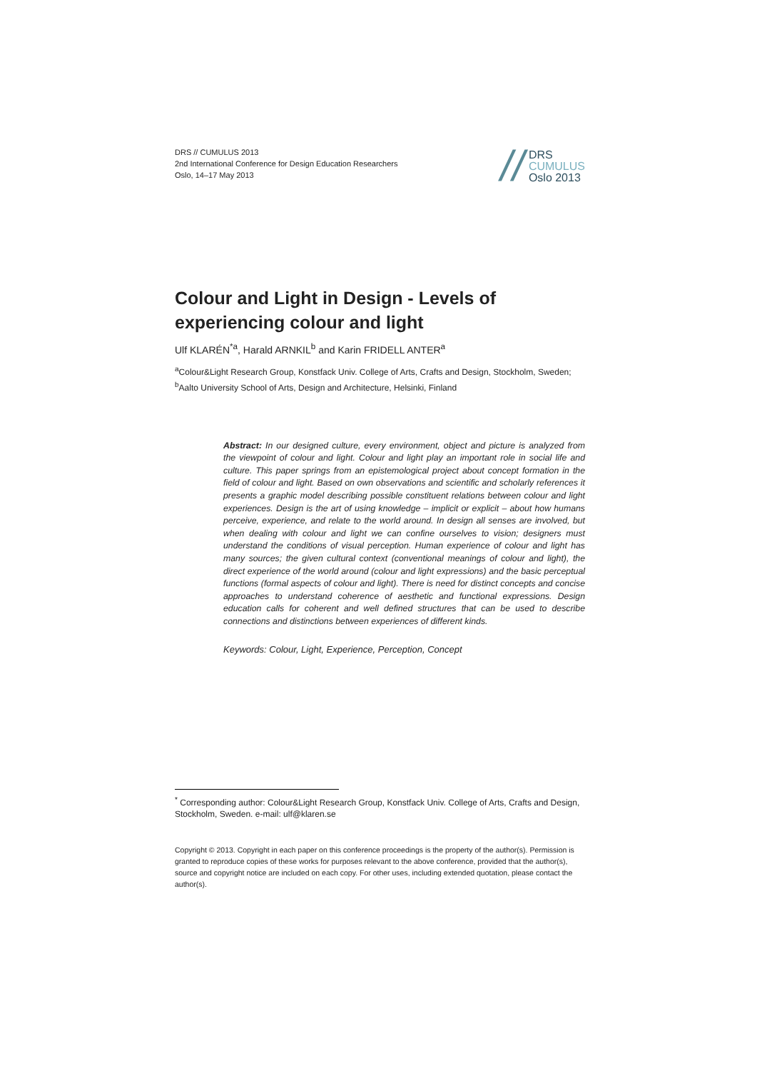DRS // CUMULUS 2013
2nd International Conference for Design Education Researchers
Oslo, 14–17 May 2013
//
DRS
CUMULUS
Oslo 2013
Colour and Light in Design - Levels of experiencing colour and light
Ulf KLARÉN<sup>*a</sup>, Harald ARNKIL<sup>b</sup> and Karin FRIDELL ANTER<sup>a</sup>
<sup>a</sup> Colour&Light Research Group, Konstfack Univ. College of Arts, Crafts and Design, Stockholm, Sweden; <sup>b</sup>Aalto University School of Arts, Design and Architecture, Helsinki, Finland
Abstract: In our designed culture, every environment, object and picture is analyzed from the viewpoint of colour and light. Colour and light play an important role in social life and culture. This paper springs from an epistemological project about concept formation in the field of colour and light. Based on own observations and scientific and scholarly references it presents a graphic model describing possible constituent relations between colour and light experiences. Design is the art of using knowledge – implicit or explicit – about how humans perceive, experience, and relate to the world around. In design all senses are involved, but when dealing with colour and light we can confine ourselves to vision; designers must understand the conditions of visual perception. Human experience of colour and light has many sources; the given cultural context (conventional meanings of colour and light), the direct experience of the world around (colour and light expressions) and the basic perceptual functions (formal aspects of colour and light). There is need for distinct concepts and concise approaches to understand coherence of aesthetic and functional expressions. Design education calls for coherent and well defined structures that can be used to describe connections and distinctions between experiences of different kinds.
Keywords: Colour, Light, Experience, Perception, Concept
<sup>*</sup> Corresponding author: Colour&Light Research Group, Konstfack Univ. College of Arts, Crafts and Design, Stockholm, Sweden. e-mail: ulf@klaren.se
Copyright © 2013. Copyright in each paper on this conference proceedings is the property of the author(s). Permission is granted to reproduce copies of these works for purposes relevant to the above conference, provided that the author(s), source and copyright notice are included on each copy. For other uses, including extended quotation, please contact the author(s).